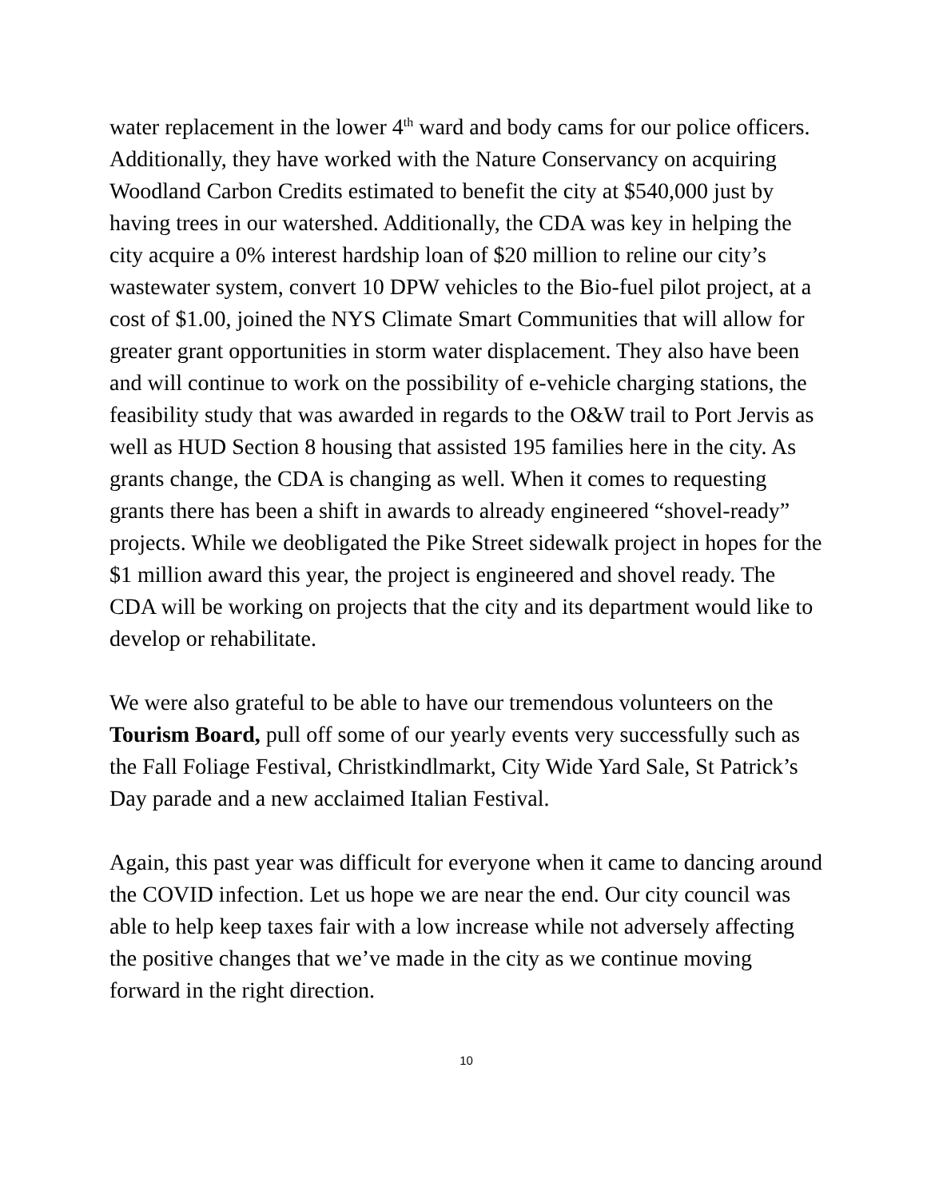water replacement in the lower 4<sup>th</sup> ward and body cams for our police officers. Additionally, they have worked with the Nature Conservancy on acquiring Woodland Carbon Credits estimated to benefit the city at $540,000 just by having trees in our watershed. Additionally, the CDA was key in helping the city acquire a 0% interest hardship loan of $20 million to reline our city’s wastewater system, convert 10 DPW vehicles to the Bio-fuel pilot project, at a cost of $1.00, joined the NYS Climate Smart Communities that will allow for greater grant opportunities in storm water displacement. They also have been and will continue to work on the possibility of e-vehicle charging stations, the feasibility study that was awarded in regards to the O&W trail to Port Jervis as well as HUD Section 8 housing that assisted 195 families here in the city. As grants change, the CDA is changing as well. When it comes to requesting grants there has been a shift in awards to already engineered “shovel-ready” projects. While we deobligated the Pike Street sidewalk project in hopes for the $1 million award this year, the project is engineered and shovel ready. The CDA will be working on projects that the city and its department would like to develop or rehabilitate.
We were also grateful to be able to have our tremendous volunteers on the Tourism Board, pull off some of our yearly events very successfully such as the Fall Foliage Festival, Christkindlmarkt, City Wide Yard Sale, St Patrick’s Day parade and a new acclaimed Italian Festival.
Again, this past year was difficult for everyone when it came to dancing around the COVID infection. Let us hope we are near the end. Our city council was able to help keep taxes fair with a low increase while not adversely affecting the positive changes that we’ve made in the city as we continue moving forward in the right direction.
10